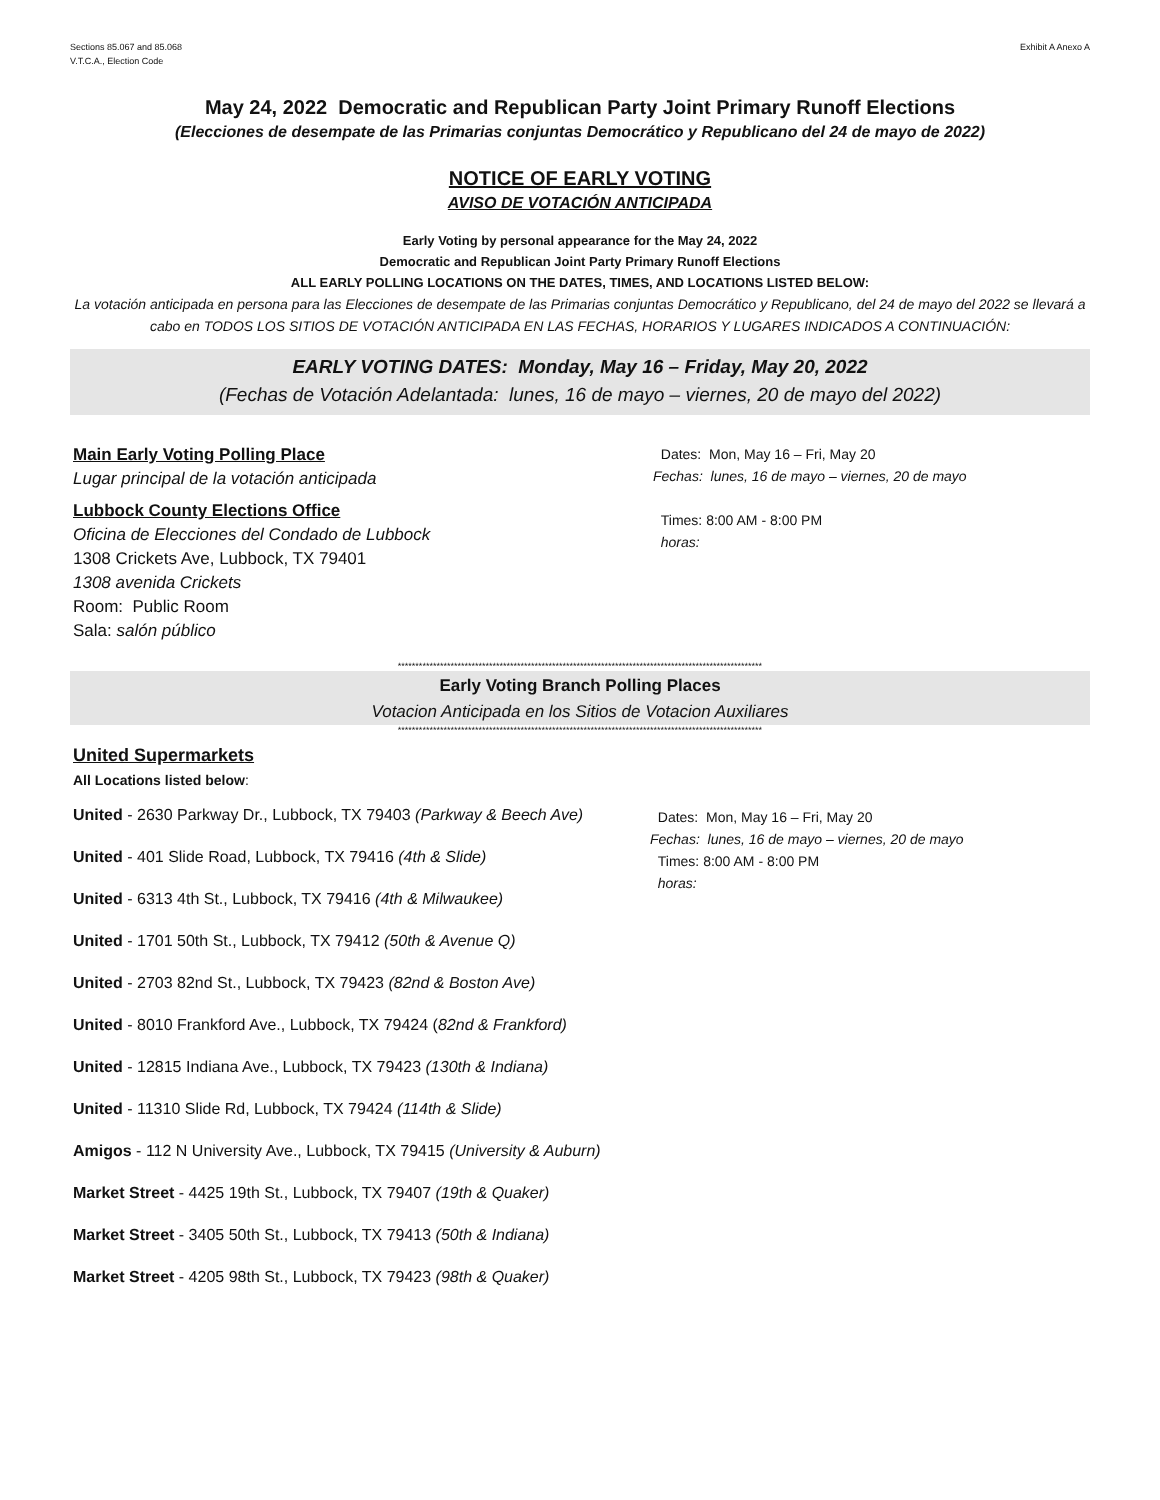Sections 85.067 and 85.068
V.T.C.A., Election Code
Exhibit A Anexo A
May 24, 2022 Democratic and Republican Party Joint Primary Runoff Elections
(Elecciones de desempate de las Primarias conjuntas Democrático y Republicano del 24 de mayo de 2022)
NOTICE OF EARLY VOTING
AVISO DE VOTACIÓN ANTICIPADA
Early Voting by personal appearance for the May 24, 2022
Democratic and Republican Joint Party Primary Runoff Elections
ALL EARLY POLLING LOCATIONS ON THE DATES, TIMES, AND LOCATIONS LISTED BELOW:
La votación anticipada en persona para las Elecciones de desempate de las Primarias conjuntas Democrático y Republicano, del 24 de mayo del 2022 se llevará a cabo en TODOS LOS SITIOS DE VOTACIÓN ANTICIPADA EN LAS FECHAS, HORARIOS Y LUGARES INDICADOS A CONTINUACIÓN:
EARLY VOTING DATES: Monday, May 16 – Friday, May 20, 2022
(Fechas de Votación Adelantada: lunes, 16 de mayo – viernes, 20 de mayo del 2022)
Main Early Voting Polling Place
Lugar principal de la votación anticipada
Lubbock County Elections Office
Oficina de Elecciones del Condado de Lubbock
1308 Crickets Ave, Lubbock, TX 79401
1308 avenida Crickets
Room: Public Room
Sala: salón público
Dates: Mon, May 16 – Fri, May 20
Fechas: lunes, 16 de mayo – viernes, 20 de mayo
Times: 8:00 AM - 8:00 PM
horas:
********************************************************************************************************
Early Voting Branch Polling Places
Votacion Anticipada en los Sitios de Votacion Auxiliares
********************************************************************************************************
United Supermarkets
All Locations listed below:
United - 2630 Parkway Dr., Lubbock, TX 79403 (Parkway & Beech Ave)
United - 401 Slide Road, Lubbock, TX 79416 (4th & Slide)
United - 6313 4th St., Lubbock, TX 79416 (4th & Milwaukee)
United - 1701 50th St., Lubbock, TX 79412 (50th & Avenue Q)
United - 2703 82nd St., Lubbock, TX 79423 (82nd & Boston Ave)
United - 8010 Frankford Ave., Lubbock, TX 79424 (82nd & Frankford)
United - 12815 Indiana Ave., Lubbock, TX 79423 (130th & Indiana)
United - 11310 Slide Rd, Lubbock, TX 79424 (114th & Slide)
Amigos - 112 N University Ave., Lubbock, TX 79415 (University & Auburn)
Market Street - 4425 19th St., Lubbock, TX 79407 (19th & Quaker)
Market Street - 3405 50th St., Lubbock, TX 79413 (50th & Indiana)
Market Street - 4205 98th St., Lubbock, TX 79423 (98th & Quaker)
Dates: Mon, May 16 – Fri, May 20
Fechas: lunes, 16 de mayo – viernes, 20 de mayo
Times: 8:00 AM - 8:00 PM
horas: